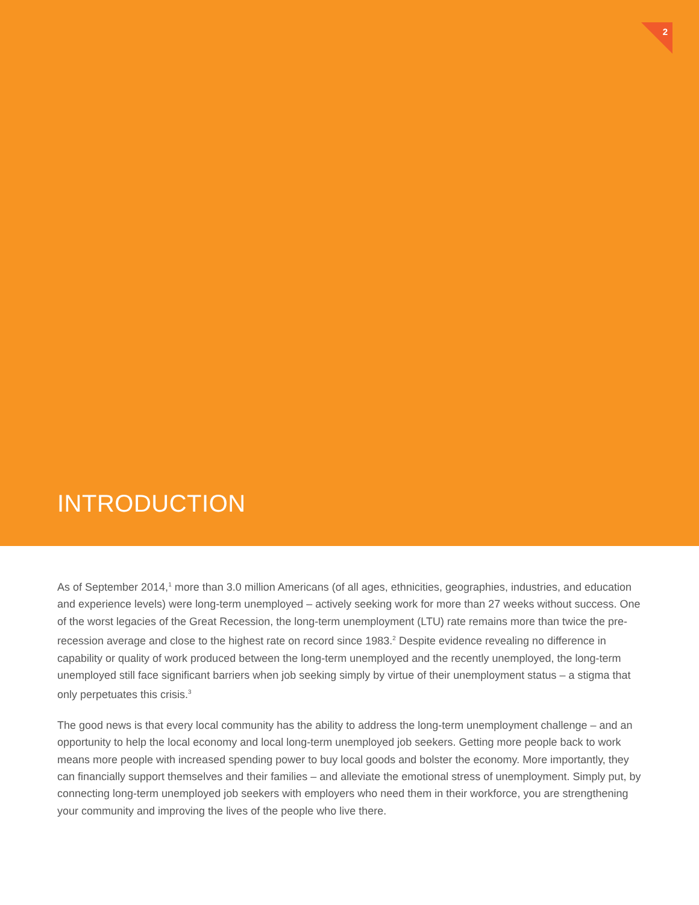2
INTRODUCTION
As of September 2014,<sup>1</sup> more than 3.0 million Americans (of all ages, ethnicities, geographies, industries, and education and experience levels) were long-term unemployed – actively seeking work for more than 27 weeks without success. One of the worst legacies of the Great Recession, the long-term unemployment (LTU) rate remains more than twice the pre-recession average and close to the highest rate on record since 1983.<sup>2</sup> Despite evidence revealing no difference in capability or quality of work produced between the long-term unemployed and the recently unemployed, the long-term unemployed still face significant barriers when job seeking simply by virtue of their unemployment status – a stigma that only perpetuates this crisis.<sup>3</sup>
The good news is that every local community has the ability to address the long-term unemployment challenge – and an opportunity to help the local economy and local long-term unemployed job seekers. Getting more people back to work means more people with increased spending power to buy local goods and bolster the economy. More importantly, they can financially support themselves and their families – and alleviate the emotional stress of unemployment. Simply put, by connecting long-term unemployed job seekers with employers who need them in their workforce, you are strengthening your community and improving the lives of the people who live there.